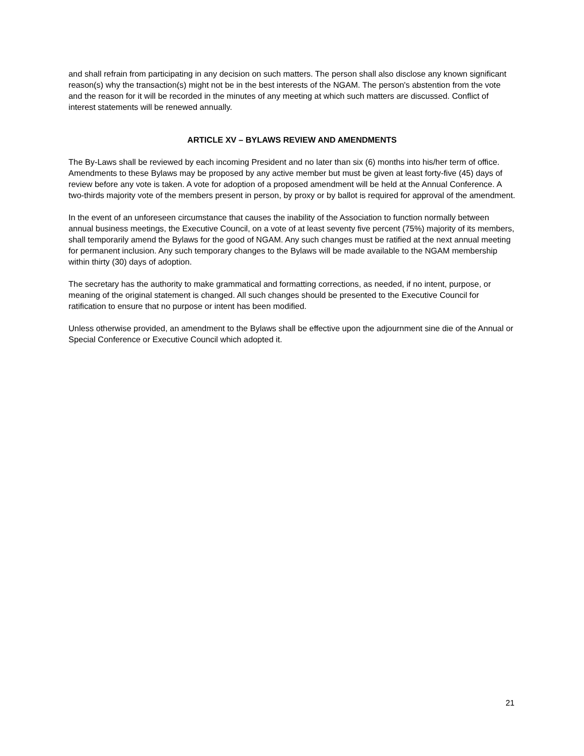and shall refrain from participating in any decision on such matters. The person shall also disclose any known significant reason(s) why the transaction(s) might not be in the best interests of the NGAM. The person's abstention from the vote and the reason for it will be recorded in the minutes of any meeting at which such matters are discussed. Conflict of interest statements will be renewed annually.
ARTICLE XV – BYLAWS REVIEW AND AMENDMENTS
The By-Laws shall be reviewed by each incoming President and no later than six (6) months into his/her term of office. Amendments to these Bylaws may be proposed by any active member but must be given at least forty-five (45) days of review before any vote is taken. A vote for adoption of a proposed amendment will be held at the Annual Conference. A two-thirds majority vote of the members present in person, by proxy or by ballot is required for approval of the amendment.
In the event of an unforeseen circumstance that causes the inability of the Association to function normally between annual business meetings, the Executive Council, on a vote of at least seventy five percent (75%) majority of its members, shall temporarily amend the Bylaws for the good of NGAM. Any such changes must be ratified at the next annual meeting for permanent inclusion. Any such temporary changes to the Bylaws will be made available to the NGAM membership within thirty (30) days of adoption.
The secretary has the authority to make grammatical and formatting corrections, as needed, if no intent, purpose, or meaning of the original statement is changed. All such changes should be presented to the Executive Council for ratification to ensure that no purpose or intent has been modified.
Unless otherwise provided, an amendment to the Bylaws shall be effective upon the adjournment sine die of the Annual or Special Conference or Executive Council which adopted it.
21